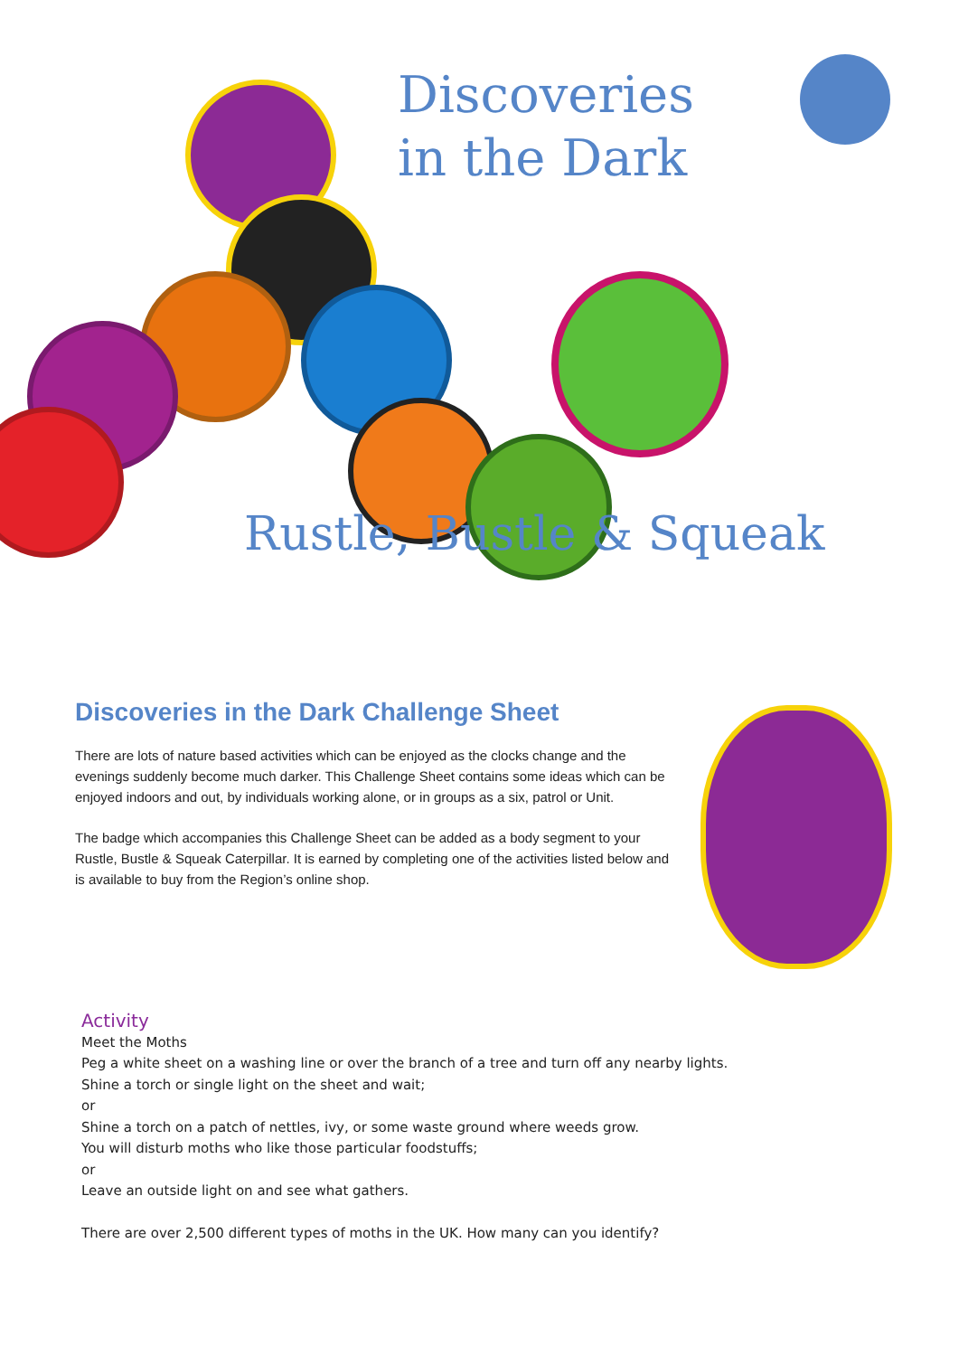Discoveries
in the Dark
Rustle, Bustle & Squeak
Discoveries in the Dark Challenge Sheet
There are lots of nature based activities which can be enjoyed as the clocks change and the evenings suddenly become much darker. This Challenge Sheet contains some ideas which can be enjoyed indoors and out, by individuals working alone, or in groups as a six, patrol or Unit.
The badge which accompanies this Challenge Sheet can be added as a body segment to your Rustle, Bustle & Squeak Caterpillar. It is earned by completing one of the activities listed below and is available to buy from the Region’s online shop.
Activity
Meet the Moths
Peg a white sheet on a washing line or over the branch of a tree and turn off any nearby lights.
Shine a torch or single light on the sheet and wait;
or
Shine a torch on a patch of nettles, ivy, or some waste ground where weeds grow.
You will disturb moths who like those particular foodstuffs;
or
Leave an outside light on and see what gathers.
There are over 2,500 different types of moths in the UK. How many can you identify?